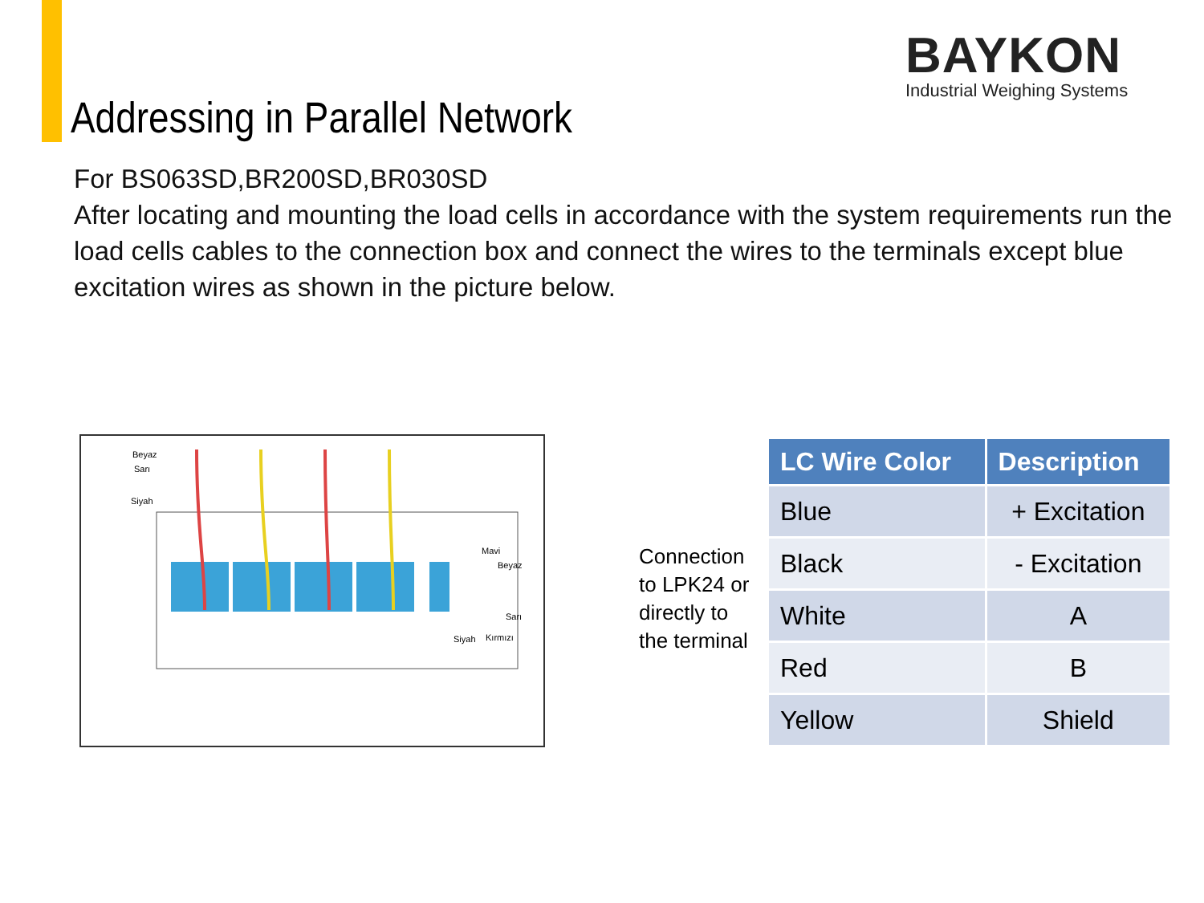BAYKON
Industrial Weighing Systems
Addressing in Parallel Network
For BS063SD,BR200SD,BR030SD
After locating and mounting the load cells in accordance with the system requirements run the load cells cables to the connection box and connect the wires to the terminals except blue excitation wires as shown in the picture below.
Beyaz
Sarı
Siyah
Mavi
Beyaz
Sarı
Siyah
Kırmızı
Connection
to LPK24 or
directly to
the terminal
| LC Wire Color | Description |
| --- | --- |
| Blue | + Excitation |
| Black | - Excitation |
| White | A |
| Red | B |
| Yellow | Shield |